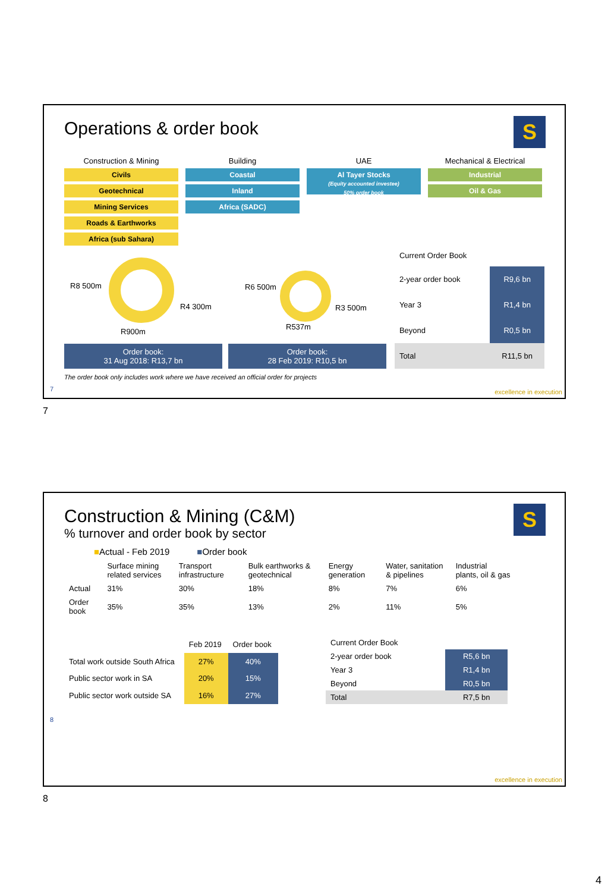Operations & order book
S
Construction & Mining
Civils
Geotechnical
Mining Services
Roads & Earthworks
Africa (sub Sahara)
Building
Coastal
Inland
Africa (SADC)
UAE
Al Tayer Stocks
(Equity accounted investee)
50% order book
Mechanical & Electrical
Industrial
Oil & Gas
R8 500m
R4 300m
R900m
R6 500m
R3 500m
R537m
Order book:
31 Aug 2018: R13,7 bn Order book:
28 Feb 2019: R10,5 bn
| Current Order Book | |
| --- | --- |
| 2-year order book | R9,6 bn |
| Year 3 | R1,4 bn |
| Beyond | R0,5 bn |
| Total | R11,5 bn |
The order book only includes work where we have received an official order for projects
7
excellence in execution
7
Construction & Mining (C&M)
% turnover and order book by sector
S
■Actual - Feb 2019 ■Order book
| | Surface mining related services | Transport infrastructure | Bulk earthworks & geotechnical | Energy generation | Water, sanitation & pipelines | Industrial plants, oil & gas |
| Actual | 31% | 30% | 18% | 8% | 7% | 6% |
| Order book | 35% | 35% | 13% | 2% | 11% | 5% |
| | Feb 2019 | Order book |
| --- | --- | --- |
| Total work outside South Africa | 27% | 40% |
| Public sector work in SA | 20% | 15% |
| Public sector work outside SA | 16% | 27% |
| Current Order Book | |
| --- | --- |
| 2-year order book | R5,6 bn |
| Year 3 | R1,4 bn |
| Beyond | R0,5 bn |
| Total | R7,5 bn |
8
excellence in execution
8
4